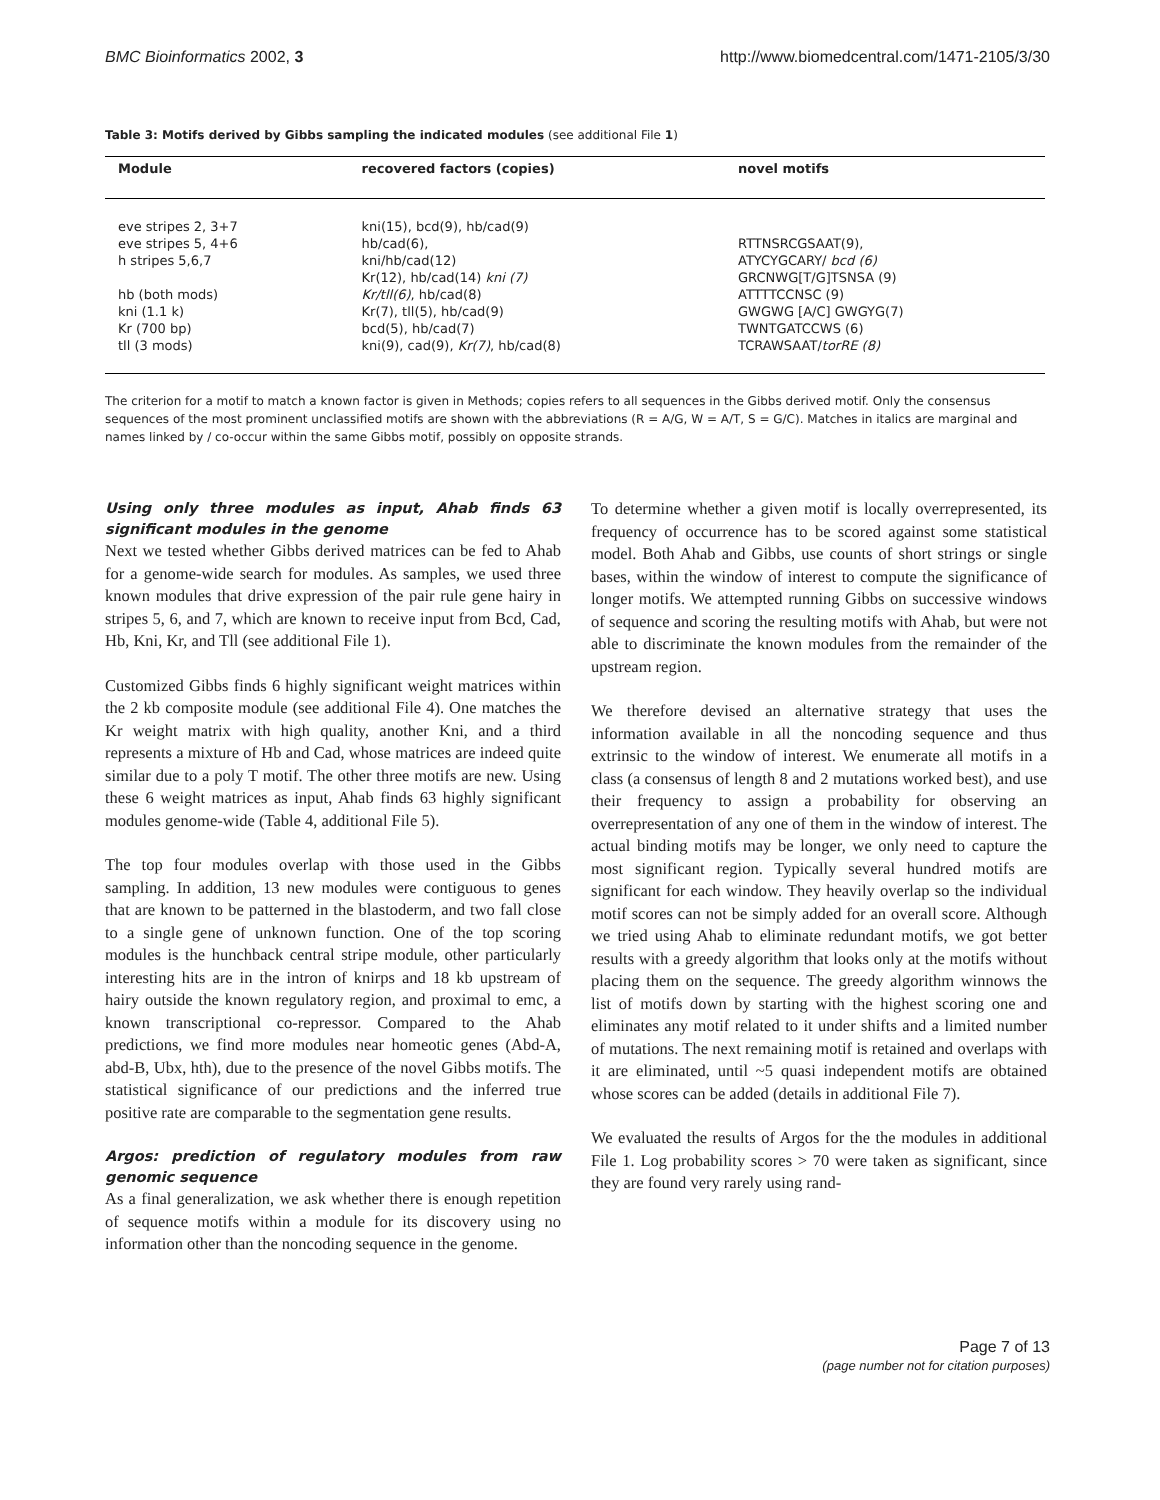BMC Bioinformatics 2002, 3 http://www.biomedcentral.com/1471-2105/3/30
Table 3: Motifs derived by Gibbs sampling the indicated modules (see additional File 1)
| Module | recovered factors (copies) | novel motifs |
| --- | --- | --- |
| eve stripes 2, 3+7 | kni(15), bcd(9), hb/cad(9) | |
| eve stripes 5, 4+6 | hb/cad(6), | RTTNSRCGSAAT(9), |
| h stripes 5,6,7 | kni/hb/cad(12) | ATYCYGCARY/ bcd (6) |
| | Kr(12), hb/cad(14) kni (7) | GRCNWG[T/G]TSNSA (9) |
| hb (both mods) | Kr/tll(6) , hb/cad(8) | ATTTTCCNSC (9) |
| kni (1.1 k) | Kr(7), tll(5), hb/cad(9) | GWGWG [A/C] GWGYG(7) |
| Kr (700 bp) | bcd(5), hb/cad(7) | TWNTGATCCWS (6) |
| tll (3 mods) | kni(9), cad(9), Kr(7) , hb/cad(8) | TCRAWSAAT/ torRE (8) |
The criterion for a motif to match a known factor is given in Methods; copies refers to all sequences in the Gibbs derived motif. Only the consensus sequences of the most prominent unclassified motifs are shown with the abbreviations (R = A/G, W = A/T, S = G/C). Matches in italics are marginal and names linked by / co-occur within the same Gibbs motif, possibly on opposite strands.
Using only three modules as input, Ahab finds 63 significant modules in the genome
Next we tested whether Gibbs derived matrices can be fed to Ahab for a genome-wide search for modules. As samples, we used three known modules that drive expression of the pair rule gene hairy in stripes 5, 6, and 7, which are known to receive input from Bcd, Cad, Hb, Kni, Kr, and Tll (see additional File 1).
Customized Gibbs finds 6 highly significant weight matrices within the 2 kb composite module (see additional File 4). One matches the Kr weight matrix with high quality, another Kni, and a third represents a mixture of Hb and Cad, whose matrices are indeed quite similar due to a poly T motif. The other three motifs are new. Using these 6 weight matrices as input, Ahab finds 63 highly significant modules genome-wide (Table 4, additional File 5).
The top four modules overlap with those used in the Gibbs sampling. In addition, 13 new modules were contiguous to genes that are known to be patterned in the blastoderm, and two fall close to a single gene of unknown function. One of the top scoring modules is the hunchback central stripe module, other particularly interesting hits are in the intron of knirps and 18 kb upstream of hairy outside the known regulatory region, and proximal to emc, a known transcriptional co-repressor. Compared to the Ahab predictions, we find more modules near homeotic genes (Abd-A, abd-B, Ubx, hth), due to the presence of the novel Gibbs motifs. The statistical significance of our predictions and the inferred true positive rate are comparable to the segmentation gene results.
Argos: prediction of regulatory modules from raw genomic sequence
As a final generalization, we ask whether there is enough repetition of sequence motifs within a module for its discovery using no information other than the noncoding sequence in the genome.
To determine whether a given motif is locally overrepresented, its frequency of occurrence has to be scored against some statistical model. Both Ahab and Gibbs, use counts of short strings or single bases, within the window of interest to compute the significance of longer motifs. We attempted running Gibbs on successive windows of sequence and scoring the resulting motifs with Ahab, but were not able to discriminate the known modules from the remainder of the upstream region.
We therefore devised an alternative strategy that uses the information available in all the noncoding sequence and thus extrinsic to the window of interest. We enumerate all motifs in a class (a consensus of length 8 and 2 mutations worked best), and use their frequency to assign a probability for observing an overrepresentation of any one of them in the window of interest. The actual binding motifs may be longer, we only need to capture the most significant region. Typically several hundred motifs are significant for each window. They heavily overlap so the individual motif scores can not be simply added for an overall score. Although we tried using Ahab to eliminate redundant motifs, we got better results with a greedy algorithm that looks only at the motifs without placing them on the sequence. The greedy algorithm winnows the list of motifs down by starting with the highest scoring one and eliminates any motif related to it under shifts and a limited number of mutations. The next remaining motif is retained and overlaps with it are eliminated, until ~5 quasi independent motifs are obtained whose scores can be added (details in additional File 7).
We evaluated the results of Argos for the the modules in additional File 1. Log probability scores > 70 were taken as significant, since they are found very rarely using rand-
Page 7 of 13
(page number not for citation purposes)